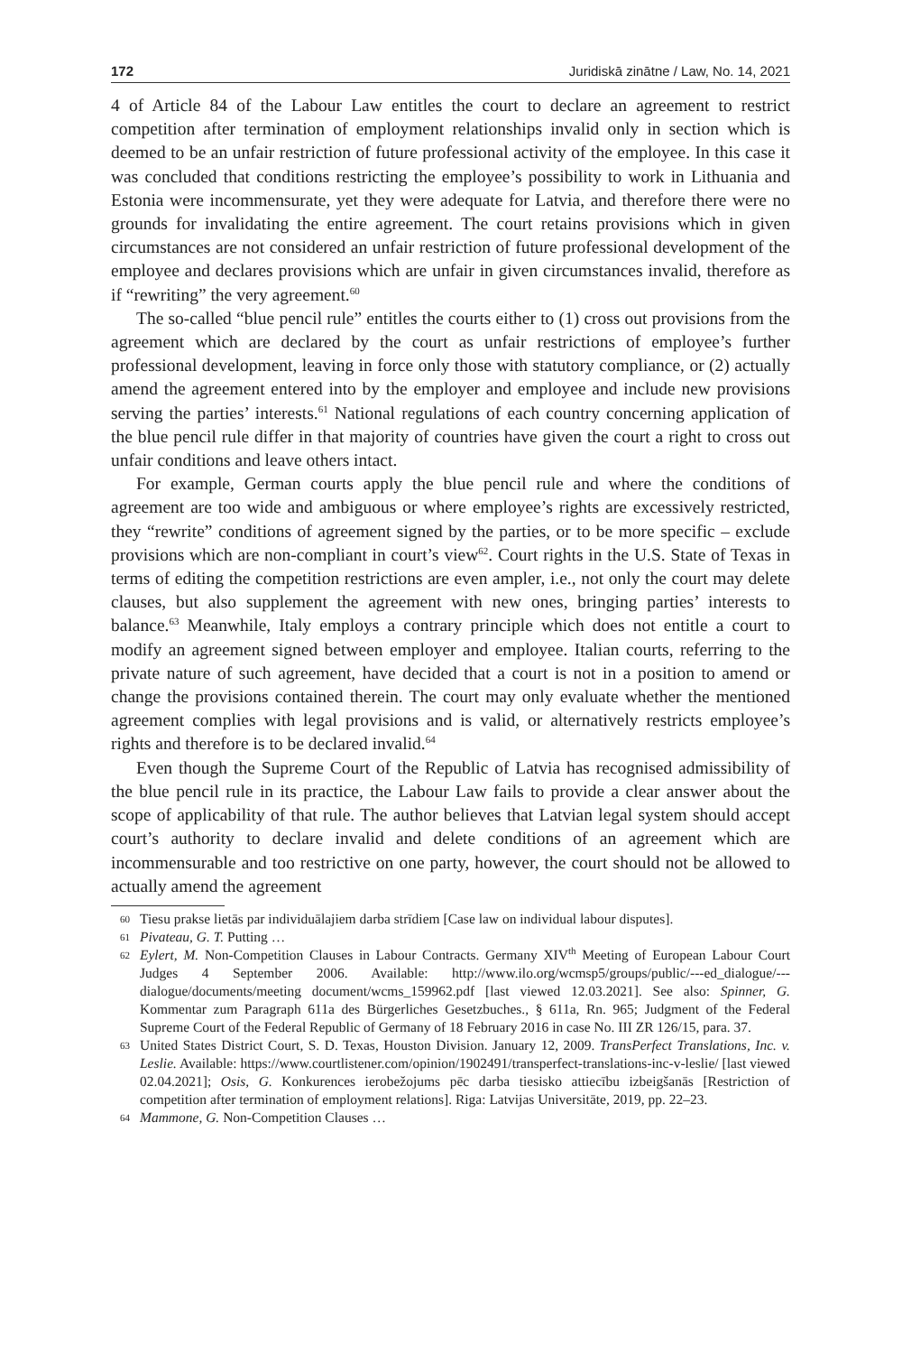172 Juridiskā zinātne / Law, No. 14, 2021
4 of Article 84 of the Labour Law entitles the court to declare an agreement to restrict competition after termination of employment relationships invalid only in section which is deemed to be an unfair restriction of future professional activity of the employee. In this case it was concluded that conditions restricting the employee’s possibility to work in Lithuania and Estonia were incommensurate, yet they were adequate for Latvia, and therefore there were no grounds for invalidating the entire agreement. The court retains provisions which in given circumstances are not considered an unfair restriction of future professional development of the employee and declares provisions which are unfair in given circumstances invalid, therefore as if “rewriting” the very agreement.<sup>60</sup>
The so-called “blue pencil rule” entitles the courts either to (1) cross out provisions from the agreement which are declared by the court as unfair restrictions of employee’s further professional development, leaving in force only those with statutory compliance, or (2) actually amend the agreement entered into by the employer and employee and include new provisions serving the parties’ interests.<sup>61</sup> National regulations of each country concerning application of the blue pencil rule differ in that majority of countries have given the court a right to cross out unfair conditions and leave others intact.
For example, German courts apply the blue pencil rule and where the conditions of agreement are too wide and ambiguous or where employee’s rights are excessively restricted, they “rewrite” conditions of agreement signed by the parties, or to be more specific – exclude provisions which are non-compliant in court’s view<sup>62</sup>. Court rights in the U.S. State of Texas in terms of editing the competition restrictions are even ampler, i.e., not only the court may delete clauses, but also supplement the agreement with new ones, bringing parties’ interests to balance.<sup>63</sup> Meanwhile, Italy employs a contrary principle which does not entitle a court to modify an agreement signed between employer and employee. Italian courts, referring to the private nature of such agreement, have decided that a court is not in a position to amend or change the provisions contained therein. The court may only evaluate whether the mentioned agreement complies with legal provisions and is valid, or alternatively restricts employee’s rights and therefore is to be declared invalid.<sup>64</sup>
Even though the Supreme Court of the Republic of Latvia has recognised admissibility of the blue pencil rule in its practice, the Labour Law fails to provide a clear answer about the scope of applicability of that rule. The author believes that Latvian legal system should accept court’s authority to declare invalid and delete conditions of an agreement which are incommensurable and too restrictive on one party, however, the court should not be allowed to actually amend the agreement
60 Tiesu prakse lietās par individuālajiem darba strīdiem [Case law on individual labour disputes].
61 Pivateau, G. T. Putting …
62 Eylert, M. Non-Competition Clauses in Labour Contracts. Germany XIV<sup>th</sup> Meeting of European Labour Court Judges 4 September 2006. Available: http://www.ilo.org/wcmsp5/groups/public/---ed_dialogue/---dialogue/documents/meeting document/wcms_159962.pdf [last viewed 12.03.2021]. See also: Spinner, G. Kommentar zum Paragraph 611a des Bürgerliches Gesetzbuches., § 611a, Rn. 965; Judgment of the Federal Supreme Court of the Federal Republic of Germany of 18 February 2016 in case No. III ZR 126/15, para. 37.
63 United States District Court, S. D. Texas, Houston Division. January 12, 2009. TransPerfect Translations, Inc. v. Leslie. Available: https://www.courtlistener.com/opinion/1902491/transperfect-translations-inc-v-leslie/ [last viewed 02.04.2021]; Osis, G. Konkurences ierobežojums pēc darba tiesisko attiecību izbeigšanās [Restriction of competition after termination of employment relations]. Riga: Latvijas Universitāte, 2019, pp. 22–23.
64 Mammone, G. Non-Competition Clauses …